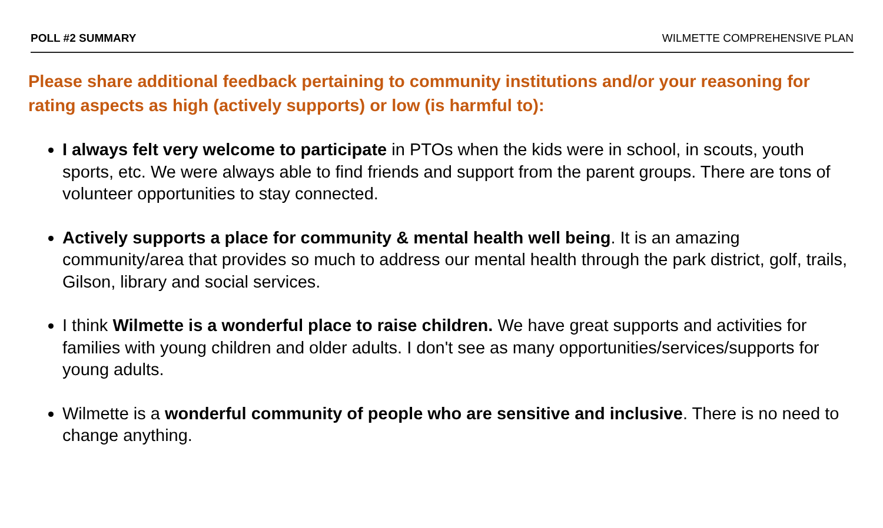POLL #2 SUMMARY WILMETTE COMPREHENSIVE PLAN
Please share additional feedback pertaining to community institutions and/or your reasoning for rating aspects as high (actively supports) or low (is harmful to):
I always felt very welcome to participate in PTOs when the kids were in school, in scouts, youth sports, etc. We were always able to find friends and support from the parent groups. There are tons of volunteer opportunities to stay connected.
Actively supports a place for community & mental health well being. It is an amazing community/area that provides so much to address our mental health through the park district, golf, trails, Gilson, library and social services.
I think Wilmette is a wonderful place to raise children. We have great supports and activities for families with young children and older adults. I don't see as many opportunities/services/supports for young adults.
Wilmette is a wonderful community of people who are sensitive and inclusive. There is no need to change anything.